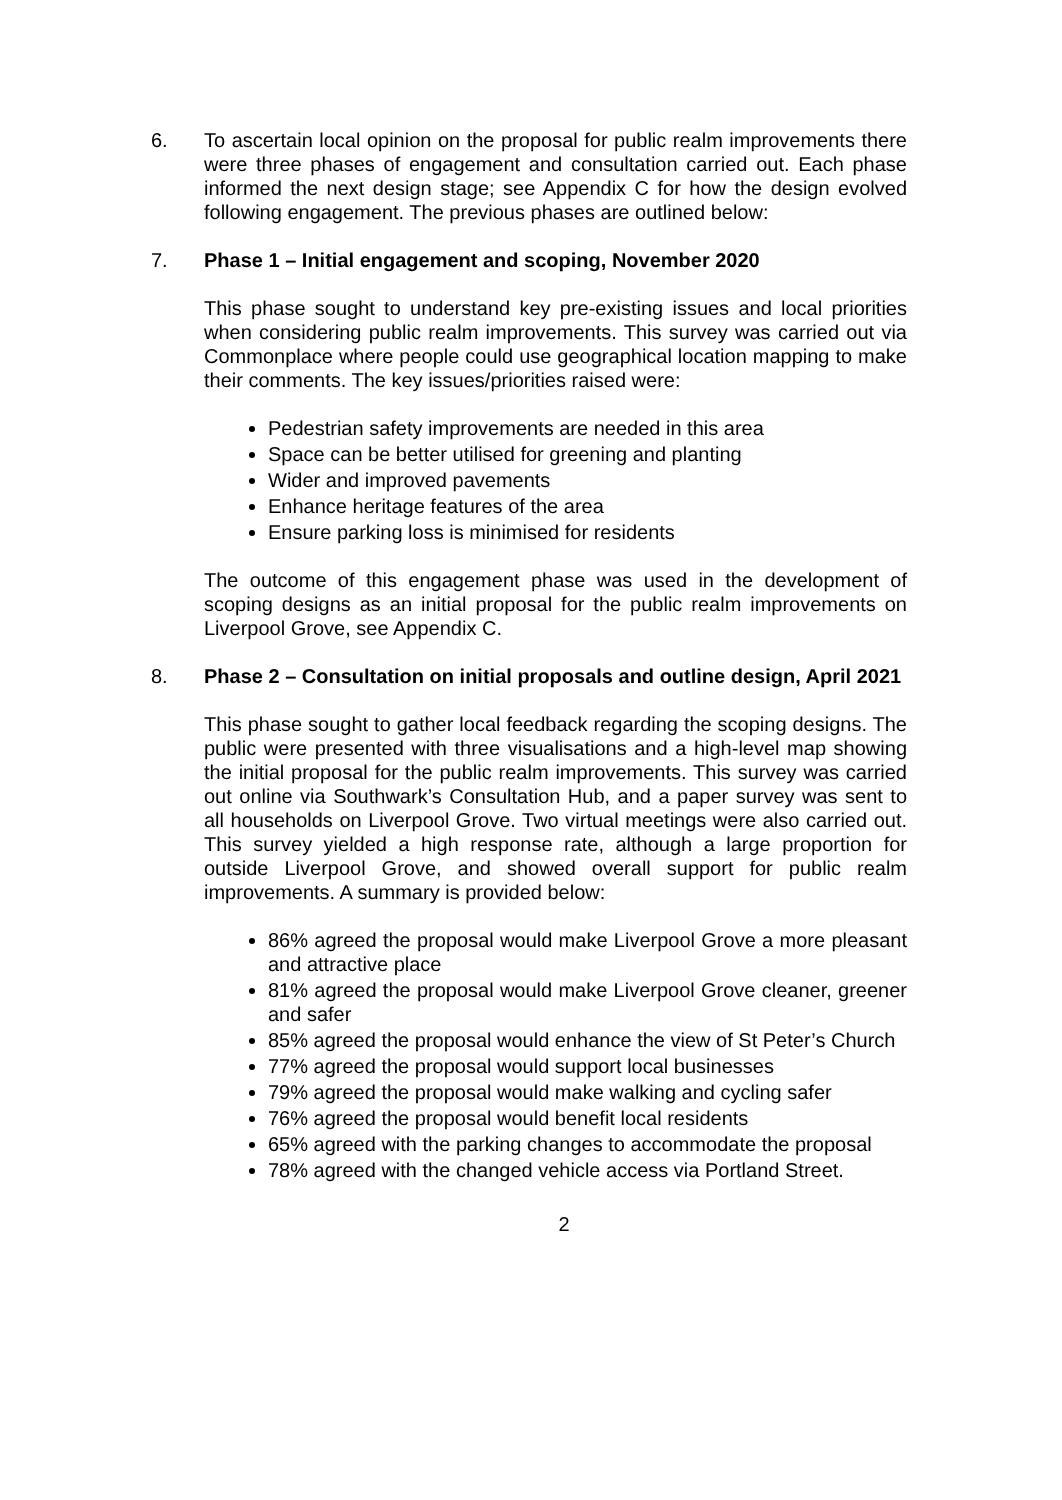6. To ascertain local opinion on the proposal for public realm improvements there were three phases of engagement and consultation carried out. Each phase informed the next design stage; see Appendix C for how the design evolved following engagement. The previous phases are outlined below:
7. Phase 1 – Initial engagement and scoping, November 2020
This phase sought to understand key pre-existing issues and local priorities when considering public realm improvements. This survey was carried out via Commonplace where people could use geographical location mapping to make their comments. The key issues/priorities raised were:
Pedestrian safety improvements are needed in this area
Space can be better utilised for greening and planting
Wider and improved pavements
Enhance heritage features of the area
Ensure parking loss is minimised for residents
The outcome of this engagement phase was used in the development of scoping designs as an initial proposal for the public realm improvements on Liverpool Grove, see Appendix C.
8. Phase 2 – Consultation on initial proposals and outline design, April 2021
This phase sought to gather local feedback regarding the scoping designs. The public were presented with three visualisations and a high-level map showing the initial proposal for the public realm improvements. This survey was carried out online via Southwark’s Consultation Hub, and a paper survey was sent to all households on Liverpool Grove. Two virtual meetings were also carried out. This survey yielded a high response rate, although a large proportion for outside Liverpool Grove, and showed overall support for public realm improvements. A summary is provided below:
86% agreed the proposal would make Liverpool Grove a more pleasant and attractive place
81% agreed the proposal would make Liverpool Grove cleaner, greener and safer
85% agreed the proposal would enhance the view of St Peter’s Church
77% agreed the proposal would support local businesses
79% agreed the proposal would make walking and cycling safer
76% agreed the proposal would benefit local residents
65% agreed with the parking changes to accommodate the proposal
78% agreed with the changed vehicle access via Portland Street.
2